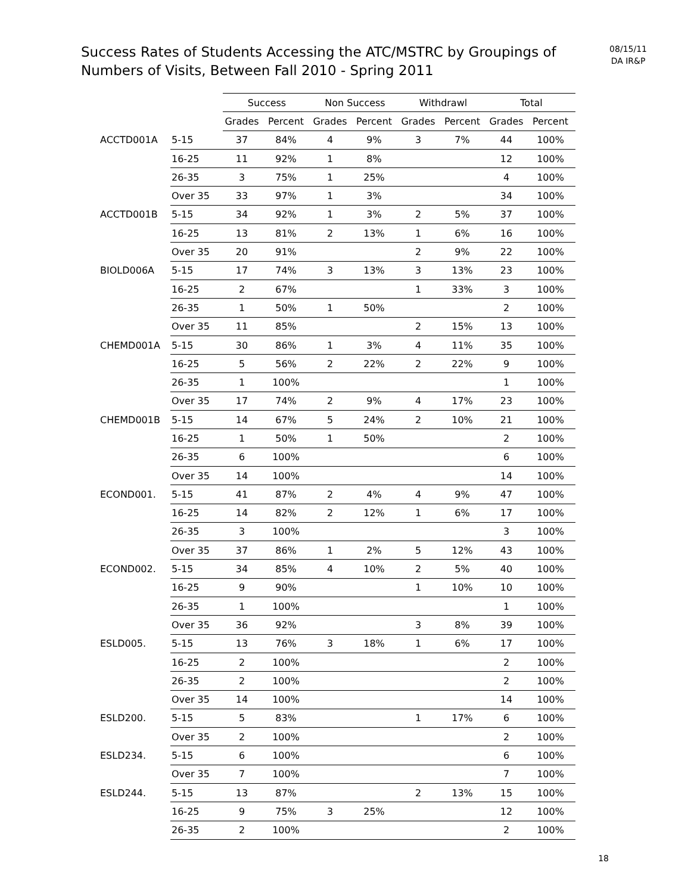Success Rates of Students Accessing the ATC/MSTRC by Groupings of Numbers of Visits, Between Fall 2010 - Spring 2011
08/15/11
DA IR&P
| | | Success | | Non Success | | Withdrawl | | Total | |
| --- | --- | --- | --- | --- | --- | --- | --- | --- | --- |
| | | Grades | Percent | Grades | Percent | Grades | Percent | Grades | Percent |
| ACCTD001A | 5-15 | 37 | 84% | 4 | 9% | 3 | 7% | 44 | 100% |
| | 16-25 | 11 | 92% | 1 | 8% | | | 12 | 100% |
| | 26-35 | 3 | 75% | 1 | 25% | | | 4 | 100% |
| | Over 35 | 33 | 97% | 1 | 3% | | | 34 | 100% |
| ACCTD001B | 5-15 | 34 | 92% | 1 | 3% | 2 | 5% | 37 | 100% |
| | 16-25 | 13 | 81% | 2 | 13% | 1 | 6% | 16 | 100% |
| | Over 35 | 20 | 91% | | | 2 | 9% | 22 | 100% |
| BIOLD006A | 5-15 | 17 | 74% | 3 | 13% | 3 | 13% | 23 | 100% |
| | 16-25 | 2 | 67% | | | 1 | 33% | 3 | 100% |
| | 26-35 | 1 | 50% | 1 | 50% | | | 2 | 100% |
| | Over 35 | 11 | 85% | | | 2 | 15% | 13 | 100% |
| CHEMD001A | 5-15 | 30 | 86% | 1 | 3% | 4 | 11% | 35 | 100% |
| | 16-25 | 5 | 56% | 2 | 22% | 2 | 22% | 9 | 100% |
| | 26-35 | 1 | 100% | | | | | 1 | 100% |
| | Over 35 | 17 | 74% | 2 | 9% | 4 | 17% | 23 | 100% |
| CHEMD001B | 5-15 | 14 | 67% | 5 | 24% | 2 | 10% | 21 | 100% |
| | 16-25 | 1 | 50% | 1 | 50% | | | 2 | 100% |
| | 26-35 | 6 | 100% | | | | | 6 | 100% |
| | Over 35 | 14 | 100% | | | | | 14 | 100% |
| ECOND001. | 5-15 | 41 | 87% | 2 | 4% | 4 | 9% | 47 | 100% |
| | 16-25 | 14 | 82% | 2 | 12% | 1 | 6% | 17 | 100% |
| | 26-35 | 3 | 100% | | | | | 3 | 100% |
| | Over 35 | 37 | 86% | 1 | 2% | 5 | 12% | 43 | 100% |
| ECOND002. | 5-15 | 34 | 85% | 4 | 10% | 2 | 5% | 40 | 100% |
| | 16-25 | 9 | 90% | | | 1 | 10% | 10 | 100% |
| | 26-35 | 1 | 100% | | | | | 1 | 100% |
| | Over 35 | 36 | 92% | | | 3 | 8% | 39 | 100% |
| ESLD005. | 5-15 | 13 | 76% | 3 | 18% | 1 | 6% | 17 | 100% |
| | 16-25 | 2 | 100% | | | | | 2 | 100% |
| | 26-35 | 2 | 100% | | | | | 2 | 100% |
| | Over 35 | 14 | 100% | | | | | 14 | 100% |
| ESLD200. | 5-15 | 5 | 83% | | | 1 | 17% | 6 | 100% |
| | Over 35 | 2 | 100% | | | | | 2 | 100% |
| ESLD234. | 5-15 | 6 | 100% | | | | | 6 | 100% |
| | Over 35 | 7 | 100% | | | | | 7 | 100% |
| ESLD244. | 5-15 | 13 | 87% | | | 2 | 13% | 15 | 100% |
| | 16-25 | 9 | 75% | 3 | 25% | | | 12 | 100% |
| | 26-35 | 2 | 100% | | | | | 2 | 100% |
18